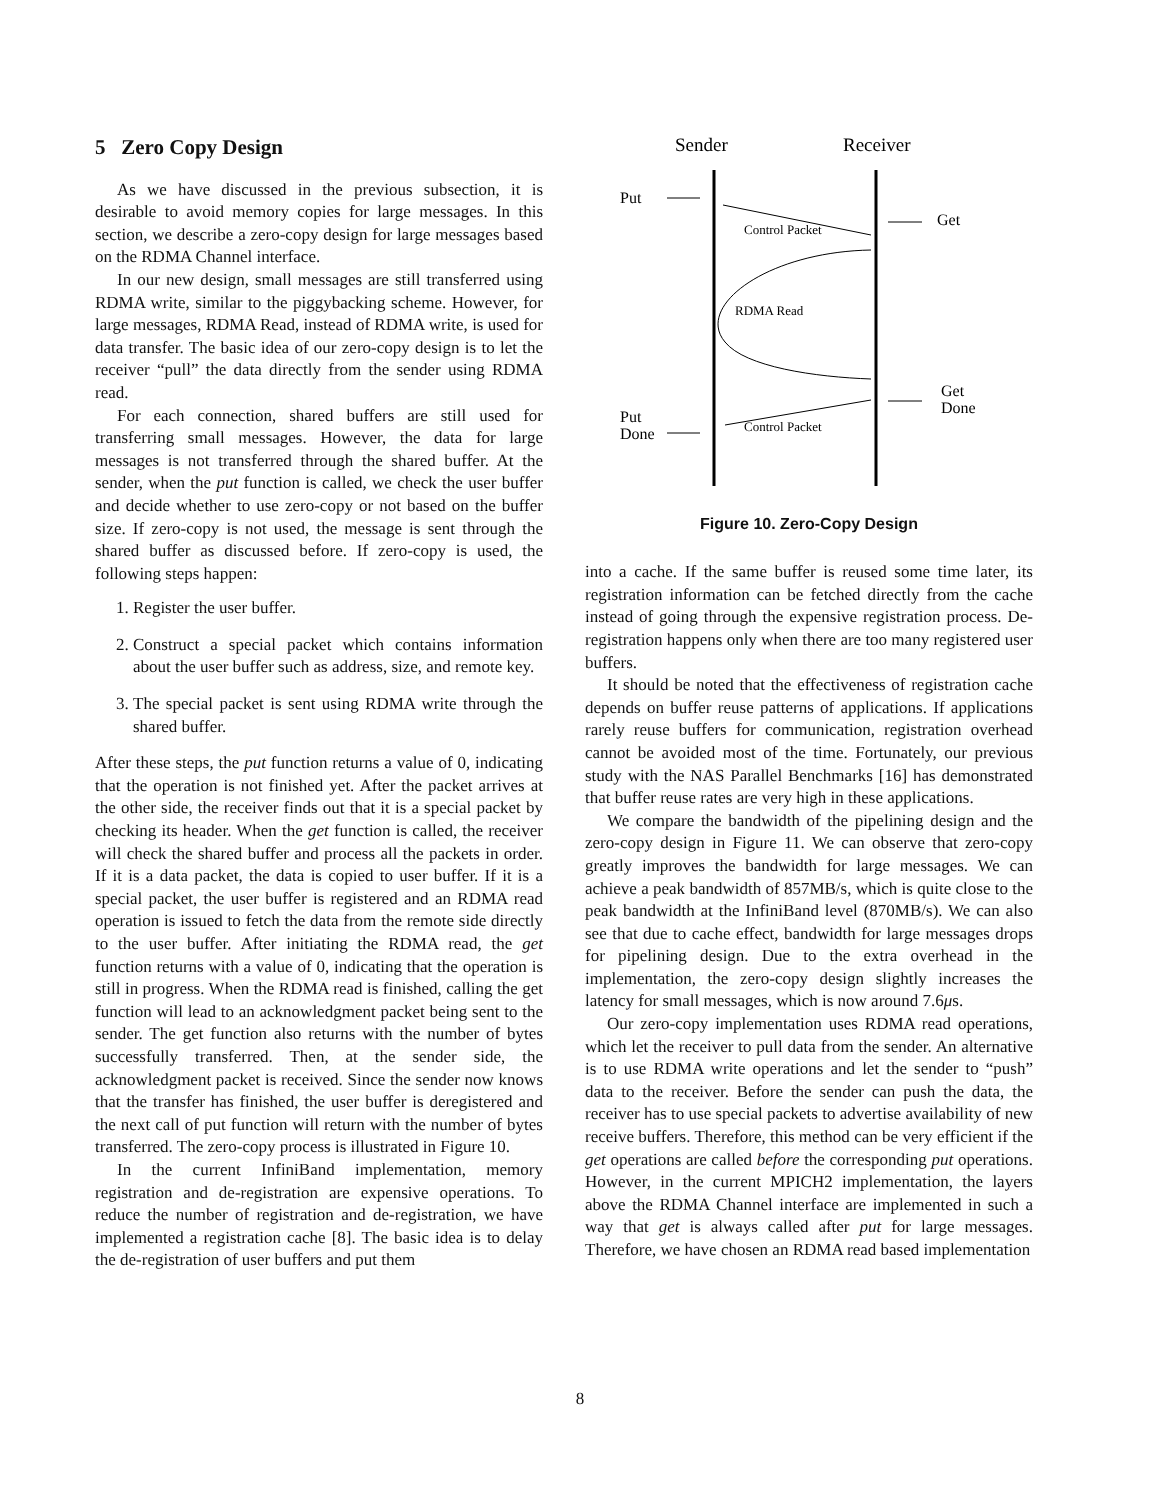5 Zero Copy Design
As we have discussed in the previous subsection, it is desirable to avoid memory copies for large messages. In this section, we describe a zero-copy design for large messages based on the RDMA Channel interface.
In our new design, small messages are still transferred using RDMA write, similar to the piggybacking scheme. However, for large messages, RDMA Read, instead of RDMA write, is used for data transfer. The basic idea of our zero-copy design is to let the receiver “pull” the data directly from the sender using RDMA read.
For each connection, shared buffers are still used for transferring small messages. However, the data for large messages is not transferred through the shared buffer. At the sender, when the put function is called, we check the user buffer and decide whether to use zero-copy or not based on the buffer size. If zero-copy is not used, the message is sent through the shared buffer as discussed before. If zero-copy is used, the following steps happen:
1. Register the user buffer.
2. Construct a special packet which contains information about the user buffer such as address, size, and remote key.
3. The special packet is sent using RDMA write through the shared buffer.
After these steps, the put function returns a value of 0, indicating that the operation is not finished yet. After the packet arrives at the other side, the receiver finds out that it is a special packet by checking its header. When the get function is called, the receiver will check the shared buffer and process all the packets in order. If it is a data packet, the data is copied to user buffer. If it is a special packet, the user buffer is registered and an RDMA read operation is issued to fetch the data from the remote side directly to the user buffer. After initiating the RDMA read, the get function returns with a value of 0, indicating that the operation is still in progress. When the RDMA read is finished, calling the get function will lead to an acknowledgment packet being sent to the sender. The get function also returns with the number of bytes successfully transferred. Then, at the sender side, the acknowledgment packet is received. Since the sender now knows that the transfer has finished, the user buffer is deregistered and the next call of put function will return with the number of bytes transferred. The zero-copy process is illustrated in Figure 10.
In the current InfiniBand implementation, memory registration and de-registration are expensive operations. To reduce the number of registration and de-registration, we have implemented a registration cache [8]. The basic idea is to delay the de-registration of user buffers and put them
Sender
Receiver
Put
Control Packet
Get
RDMA Read
Get
Done
Control Packet
Put
Done
Figure 10. Zero-Copy Design
into a cache. If the same buffer is reused some time later, its registration information can be fetched directly from the cache instead of going through the expensive registration process. De-registration happens only when there are too many registered user buffers.
It should be noted that the effectiveness of registration cache depends on buffer reuse patterns of applications. If applications rarely reuse buffers for communication, registration overhead cannot be avoided most of the time. Fortunately, our previous study with the NAS Parallel Benchmarks [16] has demonstrated that buffer reuse rates are very high in these applications.
We compare the bandwidth of the pipelining design and the zero-copy design in Figure 11. We can observe that zero-copy greatly improves the bandwidth for large messages. We can achieve a peak bandwidth of 857MB/s, which is quite close to the peak bandwidth at the InfiniBand level (870MB/s). We can also see that due to cache effect, bandwidth for large messages drops for pipelining design. Due to the extra overhead in the implementation, the zero-copy design slightly increases the latency for small messages, which is now around 7.6μs.
Our zero-copy implementation uses RDMA read operations, which let the receiver to pull data from the sender. An alternative is to use RDMA write operations and let the sender to “push” data to the receiver. Before the sender can push the data, the receiver has to use special packets to advertise availability of new receive buffers. Therefore, this method can be very efficient if the get operations are called before the corresponding put operations. However, in the current MPICH2 implementation, the layers above the RDMA Channel interface are implemented in such a way that get is always called after put for large messages. Therefore, we have chosen an RDMA read based implementation
8